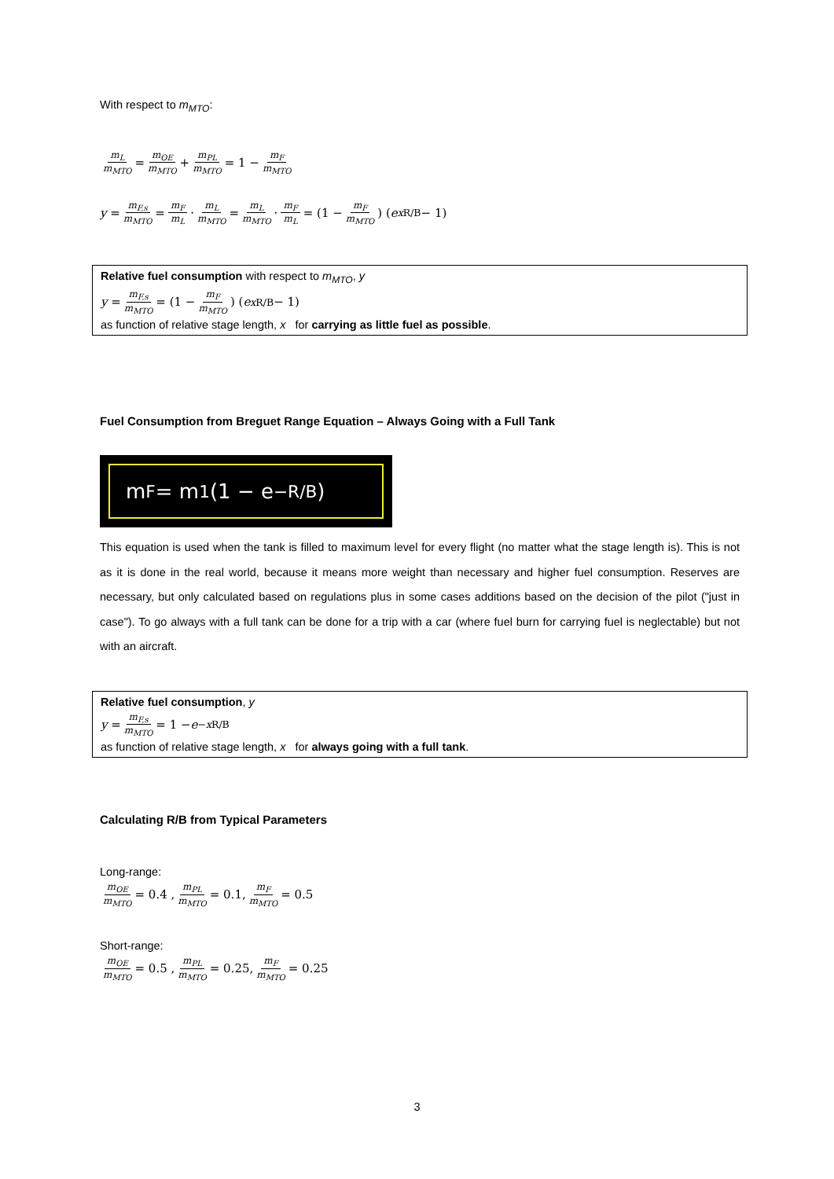With respect to m<sub>MTO</sub>:
m<sub>L</sub> m<sub>MTO</sub> = m<sub>OE</sub> m<sub>MTO</sub> + m<sub>PL</sub> m<sub>MTO</sub> = 1 − m<sub>F</sub> m<sub>MTO</sub>
y = m<sub>F,s</sub> m<sub>MTO</sub> = m<sub>F</sub> m<sub>L</sub> · m<sub>L</sub> m<sub>MTO</sub> = m<sub>L</sub> m<sub>MTO</sub> · m<sub>F</sub> m<sub>L</sub> = (1 − m<sub>F</sub> m<sub>MTO</sub>) (e<sup>x R/B</sup> − 1)
Relative fuel consumption with respect to m<sub>MTO</sub>, y
y = m<sub>F,s</sub> m<sub>MTO</sub> = (1 − m<sub>F</sub> m<sub>MTO</sub>) (e<sup>x R/B</sup> − 1)
as function of relative stage length, x for carrying as little fuel as possible.
Fuel Consumption from Breguet Range Equation – Always Going with a Full Tank
m<sub>F</sub> = m<sub>1</sub> (1 − e<sup>−R/B</sup>)
This equation is used when the tank is filled to maximum level for every flight (no matter what the stage length is). This is not as it is done in the real world, because it means more weight than necessary and higher fuel consumption. Reserves are necessary, but only calculated based on regulations plus in some cases additions based on the decision of the pilot ("just in case"). To go always with a full tank can be done for a trip with a car (where fuel burn for carrying fuel is neglectable) but not with an aircraft.
Relative fuel consumption, y
y = m<sub>F,s</sub> m<sub>MTO</sub> = 1 − e<sup>−x R/B</sup>
as function of relative stage length, x for always going with a full tank.
Calculating R/B from Typical Parameters
Long-range:
m<sub>OE</sub> m<sub>MTO</sub> = 0.4 , m<sub>PL</sub> m<sub>MTO</sub> = 0.1, m<sub>F</sub> m<sub>MTO</sub> = 0.5
Short-range:
m<sub>OE</sub> m<sub>MTO</sub> = 0.5 , m<sub>PL</sub> m<sub>MTO</sub> = 0.25, m<sub>F</sub> m<sub>MTO</sub> = 0.25
3